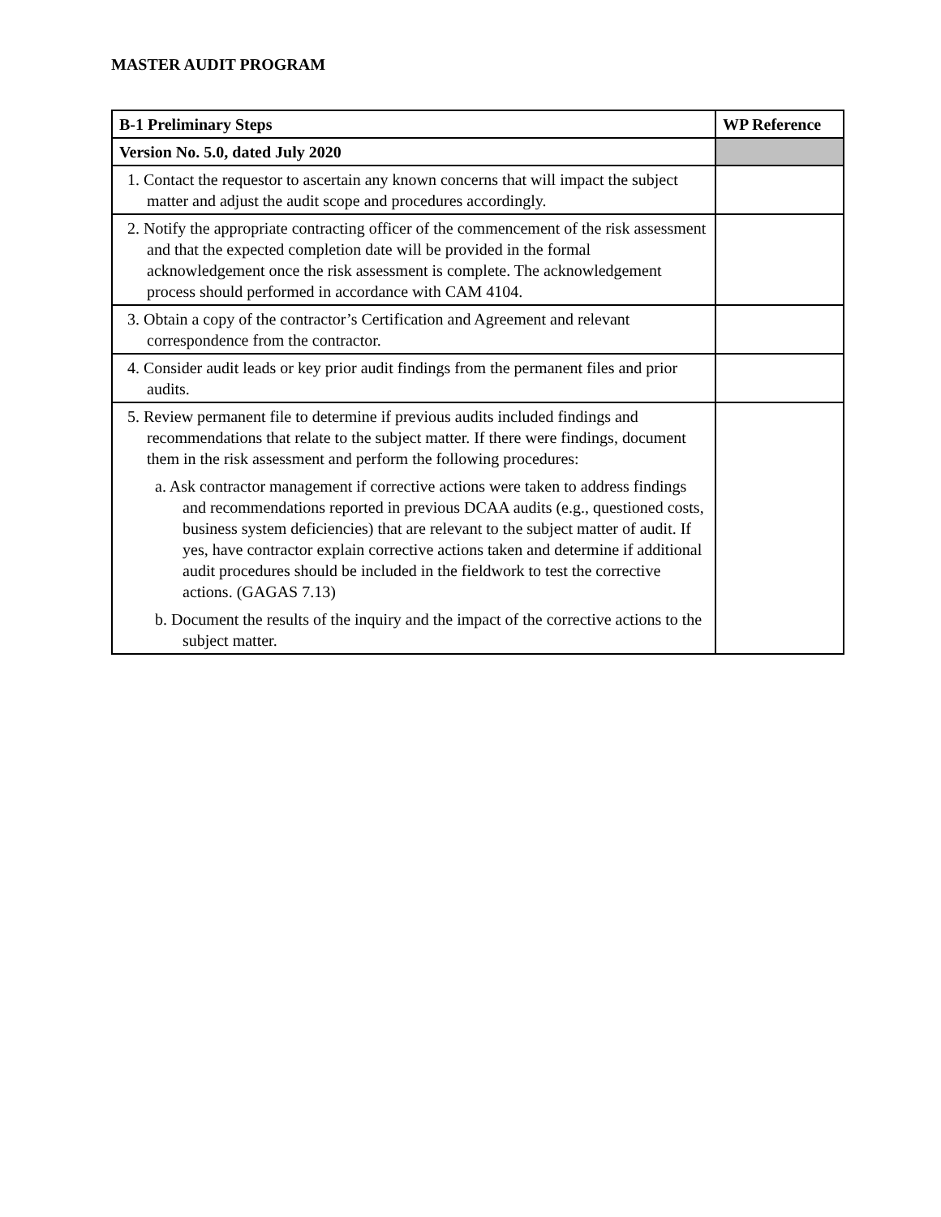MASTER AUDIT PROGRAM
| B-1 Preliminary Steps | WP Reference |
| --- | --- |
| Version No. 5.0, dated July 2020 | |
| 1. Contact the requestor to ascertain any known concerns that will impact the subject matter and adjust the audit scope and procedures accordingly. | |
| 2. Notify the appropriate contracting officer of the commencement of the risk assessment and that the expected completion date will be provided in the formal acknowledgement once the risk assessment is complete. The acknowledgement process should performed in accordance with CAM 4104. | |
| 3. Obtain a copy of the contractor’s Certification and Agreement and relevant correspondence from the contractor. | |
| 4. Consider audit leads or key prior audit findings from the permanent files and prior audits. | |
| 5. Review permanent file to determine if previous audits included findings and recommendations that relate to the subject matter. If there were findings, document them in the risk assessment and perform the following procedures: a. Ask contractor management if corrective actions were taken to address findings and recommendations reported in previous DCAA audits (e.g., questioned costs, business system deficiencies) that are relevant to the subject matter of audit. If yes, have contractor explain corrective actions taken and determine if additional audit procedures should be included in the fieldwork to test the corrective actions. (GAGAS 7.13) b. Document the results of the inquiry and the impact of the corrective actions to the subject matter. | |